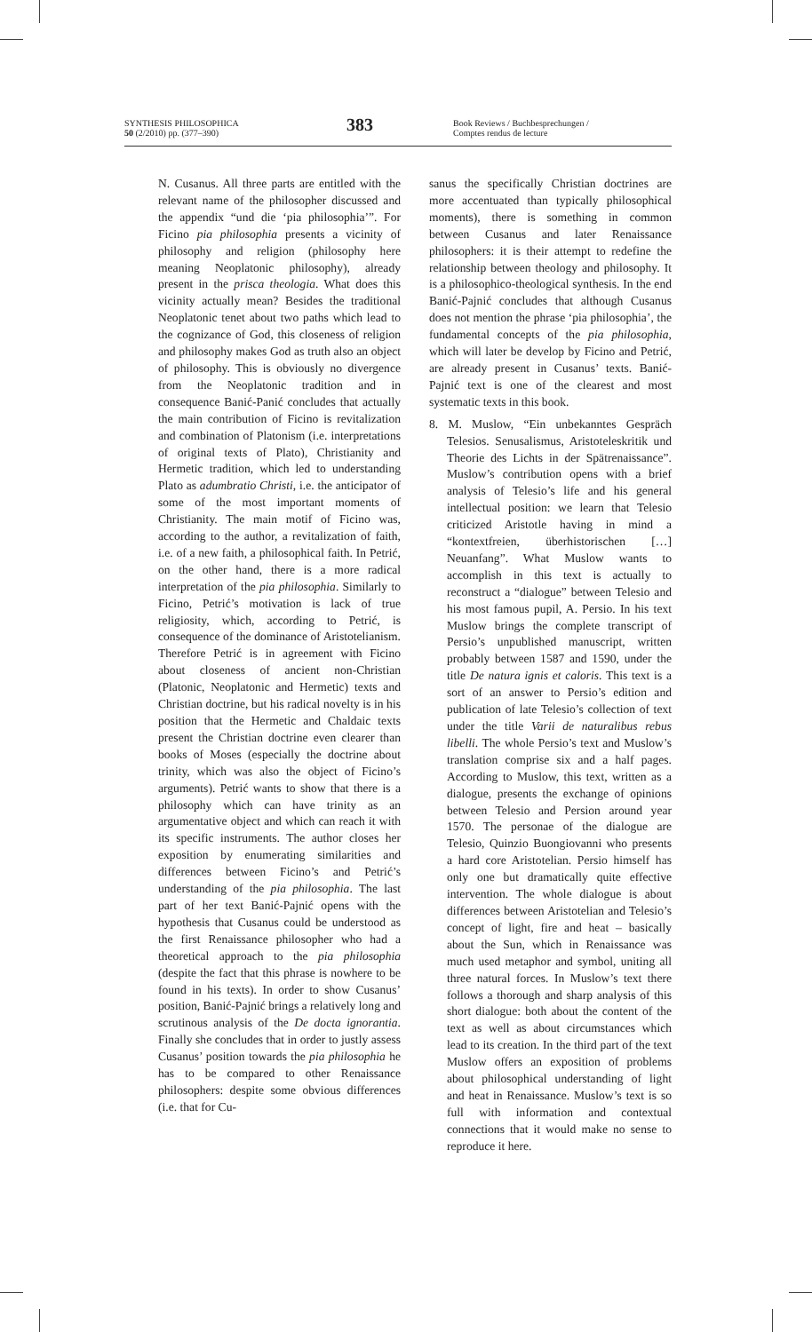SYNTHESIS PHILOSOPHICA
50 (2/2010) pp. (377–390)
383
Book Reviews / Buchbesprechungen /
Comptes rendus de lecture
N. Cusanus. All three parts are entitled with the relevant name of the philosopher discussed and the appendix “und die ‘pia philosophia’”. For Ficino pia philosophia presents a vicinity of philosophy and religion (philosophy here meaning Neoplatonic philosophy), already present in the prisca theologia. What does this vicinity actually mean? Besides the traditional Neoplatonic tenet about two paths which lead to the cognizance of God, this closeness of religion and philosophy makes God as truth also an object of philosophy. This is obviously no divergence from the Neoplatonic tradition and in consequence Banić-Panić concludes that actually the main contribution of Ficino is revitalization and combination of Platonism (i.e. interpretations of original texts of Plato), Christianity and Hermetic tradition, which led to understanding Plato as adumbratio Christi, i.e. the anticipator of some of the most important moments of Christianity. The main motif of Ficino was, according to the author, a revitalization of faith, i.e. of a new faith, a philosophical faith. In Petrić, on the other hand, there is a more radical interpretation of the pia philosophia. Similarly to Ficino, Petrić’s motivation is lack of true religiosity, which, according to Petrić, is consequence of the dominance of Aristotelianism. Therefore Petrić is in agreement with Ficino about closeness of ancient non-Christian (Platonic, Neoplatonic and Hermetic) texts and Christian doctrine, but his radical novelty is in his position that the Hermetic and Chaldaic texts present the Christian doctrine even clearer than books of Moses (especially the doctrine about trinity, which was also the object of Ficino’s arguments). Petrić wants to show that there is a philosophy which can have trinity as an argumentative object and which can reach it with its specific instruments. The author closes her exposition by enumerating similarities and differences between Ficino’s and Petrić’s understanding of the pia philosophia. The last part of her text Banić-Pajnić opens with the hypothesis that Cusanus could be understood as the first Renaissance philosopher who had a theoretical approach to the pia philosophia (despite the fact that this phrase is nowhere to be found in his texts). In order to show Cusanus’ position, Banić-Pajnić brings a relatively long and scrutinous analysis of the De docta ignorantia. Finally she concludes that in order to justly assess Cusanus’ position towards the pia philosophia he has to be compared to other Renaissance philosophers: despite some obvious differences (i.e. that for Cu-
sanus the specifically Christian doctrines are more accentuated than typically philosophical moments), there is something in common between Cusanus and later Renaissance philosophers: it is their attempt to redefine the relationship between theology and philosophy. It is a philosophico-theological synthesis. In the end Banić-Pajnić concludes that although Cusanus does not mention the phrase ‘pia philosophia’, the fundamental concepts of the pia philosophia, which will later be develop by Ficino and Petrić, are already present in Cusanus’ texts. Banić-Pajnić text is one of the clearest and most systematic texts in this book.
8. M. Muslow, “Ein unbekanntes Gespräch Telesios. Senusalismus, Aristoteleskritik und Theorie des Lichts in der Spätrenaissance”. Muslow’s contribution opens with a brief analysis of Telesio’s life and his general intellectual position: we learn that Telesio criticized Aristotle having in mind a “kontextfreien, überhistorischen […] Neuanfang”. What Muslow wants to accomplish in this text is actually to reconstruct a “dialogue” between Telesio and his most famous pupil, A. Persio. In his text Muslow brings the complete transcript of Persio’s unpublished manuscript, written probably between 1587 and 1590, under the title De natura ignis et caloris. This text is a sort of an answer to Persio’s edition and publication of late Telesio’s collection of text under the title Varii de naturalibus rebus libelli. The whole Persio’s text and Muslow’s translation comprise six and a half pages. According to Muslow, this text, written as a dialogue, presents the exchange of opinions between Telesio and Persion around year 1570. The personae of the dialogue are Telesio, Quinzio Buongiovanni who presents a hard core Aristotelian. Persio himself has only one but dramatically quite effective intervention. The whole dialogue is about differences between Aristotelian and Telesio’s concept of light, fire and heat – basically about the Sun, which in Renaissance was much used metaphor and symbol, uniting all three natural forces. In Muslow’s text there follows a thorough and sharp analysis of this short dialogue: both about the content of the text as well as about circumstances which lead to its creation. In the third part of the text Muslow offers an exposition of problems about philosophical understanding of light and heat in Renaissance. Muslow’s text is so full with information and contextual connections that it would make no sense to reproduce it here.